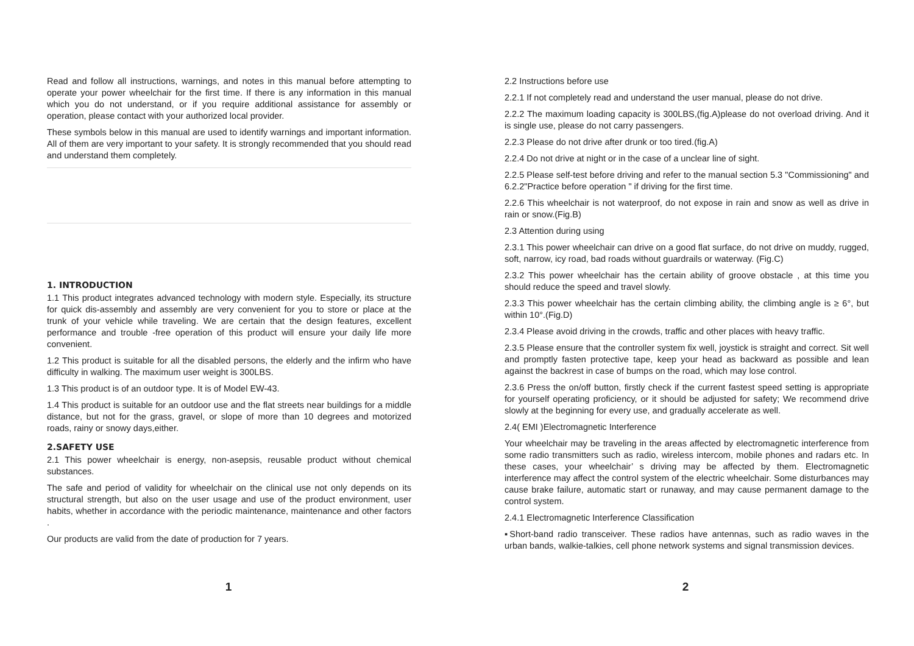Read and follow all instructions, warnings, and notes in this manual before attempting to operate your power wheelchair for the first time. If there is any information in this manual which you do not understand, or if you require additional assistance for assembly or operation, please contact with your authorized local provider.
These symbols below in this manual are used to identify warnings and important information. All of them are very important to your safety. It is strongly recommended that you should read and understand them completely.
1. INTRODUCTION
1.1 This product integrates advanced technology with modern style. Especially, its structure for quick dis-assembly and assembly are very convenient for you to store or place at the trunk of your vehicle while traveling. We are certain that the design features, excellent performance and trouble -free operation of this product will ensure your daily life more convenient.
1.2 This product is suitable for all the disabled persons, the elderly and the infirm who have difficulty in walking. The maximum user weight is 300LBS.
1.3 This product is of an outdoor type. It is of Model EW-43.
1.4 This product is suitable for an outdoor use and the flat streets near buildings for a middle distance, but not for the grass, gravel, or slope of more than 10 degrees and motorized roads, rainy or snowy days,either.
2.SAFETY USE
2.1 This power wheelchair is energy, non-asepsis, reusable product without chemical substances.
The safe and period of validity for wheelchair on the clinical use not only depends on its structural strength, but also on the user usage and use of the product environment, user habits, whether in accordance with the periodic maintenance, maintenance and other factors .
Our products are valid from the date of production for 7 years.
2.2 Instructions before use
2.2.1 If not completely read and understand the user manual, please do not drive.
2.2.2 The maximum loading capacity is 300LBS,(fig.A)please do not overload driving. And it is single use, please do not carry passengers.
2.2.3 Please do not drive after drunk or too tired.(fig.A)
2.2.4 Do not drive at night or in the case of a unclear line of sight.
2.2.5 Please self-test before driving and refer to the manual section 5.3 "Commissioning" and 6.2.2"Practice before operation " if driving for the first time.
2.2.6 This wheelchair is not waterproof, do not expose in rain and snow as well as drive in rain or snow.(Fig.B)
2.3 Attention during using
2.3.1 This power wheelchair can drive on a good flat surface, do not drive on muddy, rugged, soft, narrow, icy road, bad roads without guardrails or waterway. (Fig.C)
2.3.2 This power wheelchair has the certain ability of groove obstacle , at this time you should reduce the speed and travel slowly.
2.3.3 This power wheelchair has the certain climbing ability, the climbing angle is ≥ 6°, but within 10°.(Fig.D)
2.3.4 Please avoid driving in the crowds, traffic and other places with heavy traffic.
2.3.5 Please ensure that the controller system fix well, joystick is straight and correct. Sit well and promptly fasten protective tape, keep your head as backward as possible and lean against the backrest in case of bumps on the road, which may lose control.
2.3.6 Press the on/off button, firstly check if the current fastest speed setting is appropriate for yourself operating proficiency, or it should be adjusted for safety; We recommend drive slowly at the beginning for every use, and gradually accelerate as well.
2.4( EMI )Electromagnetic Interference
Your wheelchair may be traveling in the areas affected by electromagnetic interference from some radio transmitters such as radio, wireless intercom, mobile phones and radars etc. In these cases, your wheelchair’ s driving may be affected by them. Electromagnetic interference may affect the control system of the electric wheelchair. Some disturbances may cause brake failure, automatic start or runaway, and may cause permanent damage to the control system.
2.4.1 Electromagnetic Interference Classification
▪Short-band radio transceiver. These radios have antennas, such as radio waves in the urban bands, walkie-talkies, cell phone network systems and signal transmission devices.
1 2